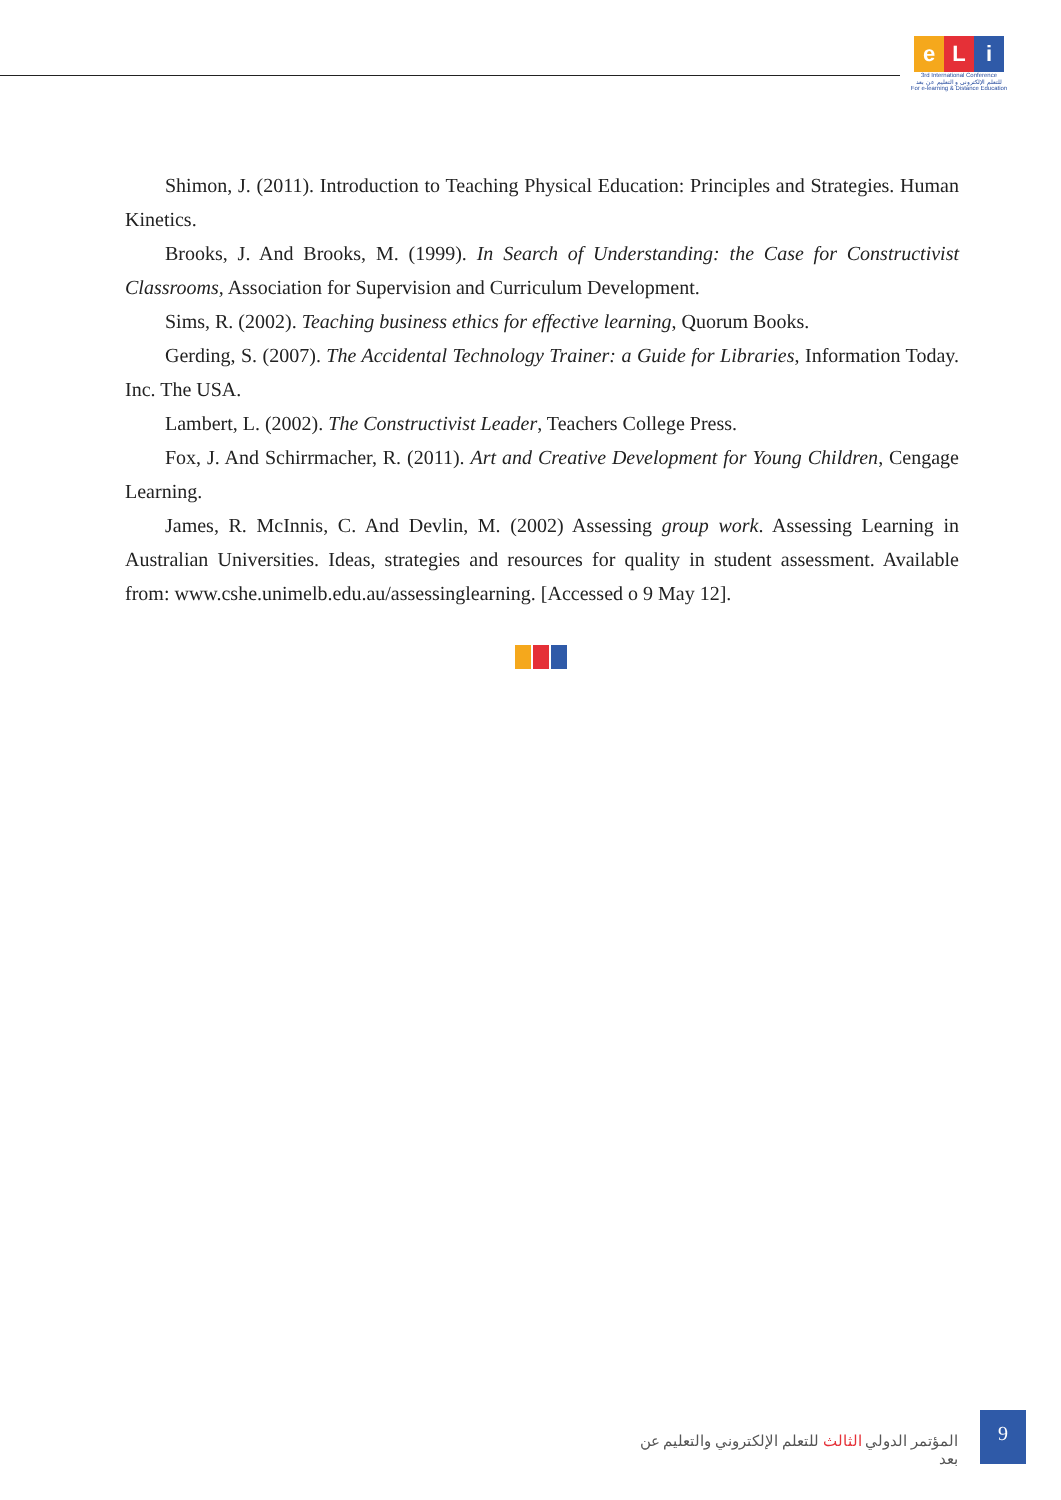e L i
3rd International Conference
للتعلم الإلكتروني و التعليم عن بعد
For e-learning & Distance Education
Shimon, J. (2011). Introduction to Teaching Physical Education: Principles and Strategies. Human Kinetics.
Brooks, J. And Brooks, M. (1999). In Search of Understanding: the Case for Constructivist Classrooms, Association for Supervision and Curriculum Development.
Sims, R. (2002). Teaching business ethics for effective learning, Quorum Books.
Gerding, S. (2007). The Accidental Technology Trainer: a Guide for Libraries, Information Today. Inc. The USA.
Lambert, L. (2002). The Constructivist Leader, Teachers College Press.
Fox, J. And Schirrmacher, R. (2011). Art and Creative Development for Young Children, Cengage Learning.
James, R. McInnis, C. And Devlin, M. (2002) Assessing group work. Assessing Learning in Australian Universities. Ideas, strategies and resources for quality in student assessment. Available from: www.cshe.unimelb.edu.au/assessinglearning. [Accessed o 9 May 12].
المؤتمر الدولي الثالث للتعلم الإلكتروني والتعليم عن بعد
9